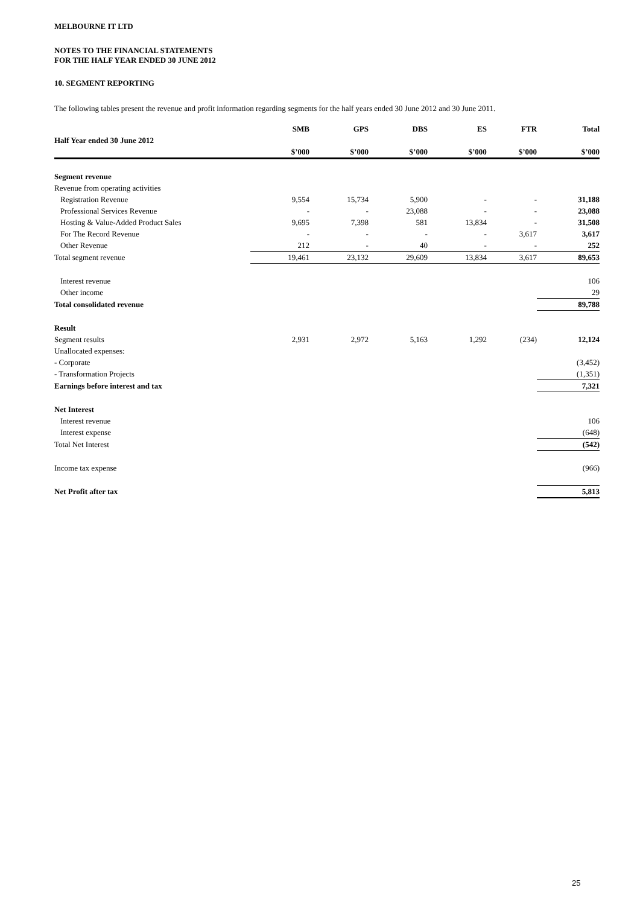MELBOURNE IT LTD
NOTES TO THE FINANCIAL STATEMENTS
FOR THE HALF YEAR ENDED 30 JUNE 2012
10. SEGMENT REPORTING
The following tables present the revenue and profit information regarding segments for the half years ended 30 June 2012 and 30 June 2011.
| | SMB | GPS | DBS | ES | FTR | Total |
| --- | --- | --- | --- | --- | --- | --- |
| Half Year ended 30 June 2012 | | | | | | |
| | $’000 | $’000 | $’000 | $’000 | $’000 | $’000 |
| Segment revenue | | | | | | |
| Revenue from operating activities | | | | | | |
| Registration Revenue | 9,554 | 15,734 | 5,900 | - | - | 31,188 |
| Professional Services Revenue | - | - | 23,088 | - | - | 23,088 |
| Hosting & Value-Added Product Sales | 9,695 | 7,398 | 581 | 13,834 | - | 31,508 |
| For The Record Revenue | - | - | - | - | 3,617 | 3,617 |
| Other Revenue | 212 | - | 40 | - | - | 252 |
| Total segment revenue | 19,461 | 23,132 | 29,609 | 13,834 | 3,617 | 89,653 |
| Interest revenue | | | | | | 106 |
| Other income | | | | | | 29 |
| Total consolidated revenue | | | | | | 89,788 |
| Result | | | | | | |
| Segment results | 2,931 | 2,972 | 5,163 | 1,292 | (234) | 12,124 |
| Unallocated expenses: | | | | | | |
| - Corporate | | | | | | (3,452) |
| - Transformation Projects | | | | | | (1,351) |
| Earnings before interest and tax | | | | | | 7,321 |
| Net Interest | | | | | | |
| Interest revenue | | | | | | 106 |
| Interest expense | | | | | | (648) |
| Total Net Interest | | | | | | (542) |
| Income tax expense | | | | | | (966) |
| Net Profit after tax | | | | | | 5,813 |
25